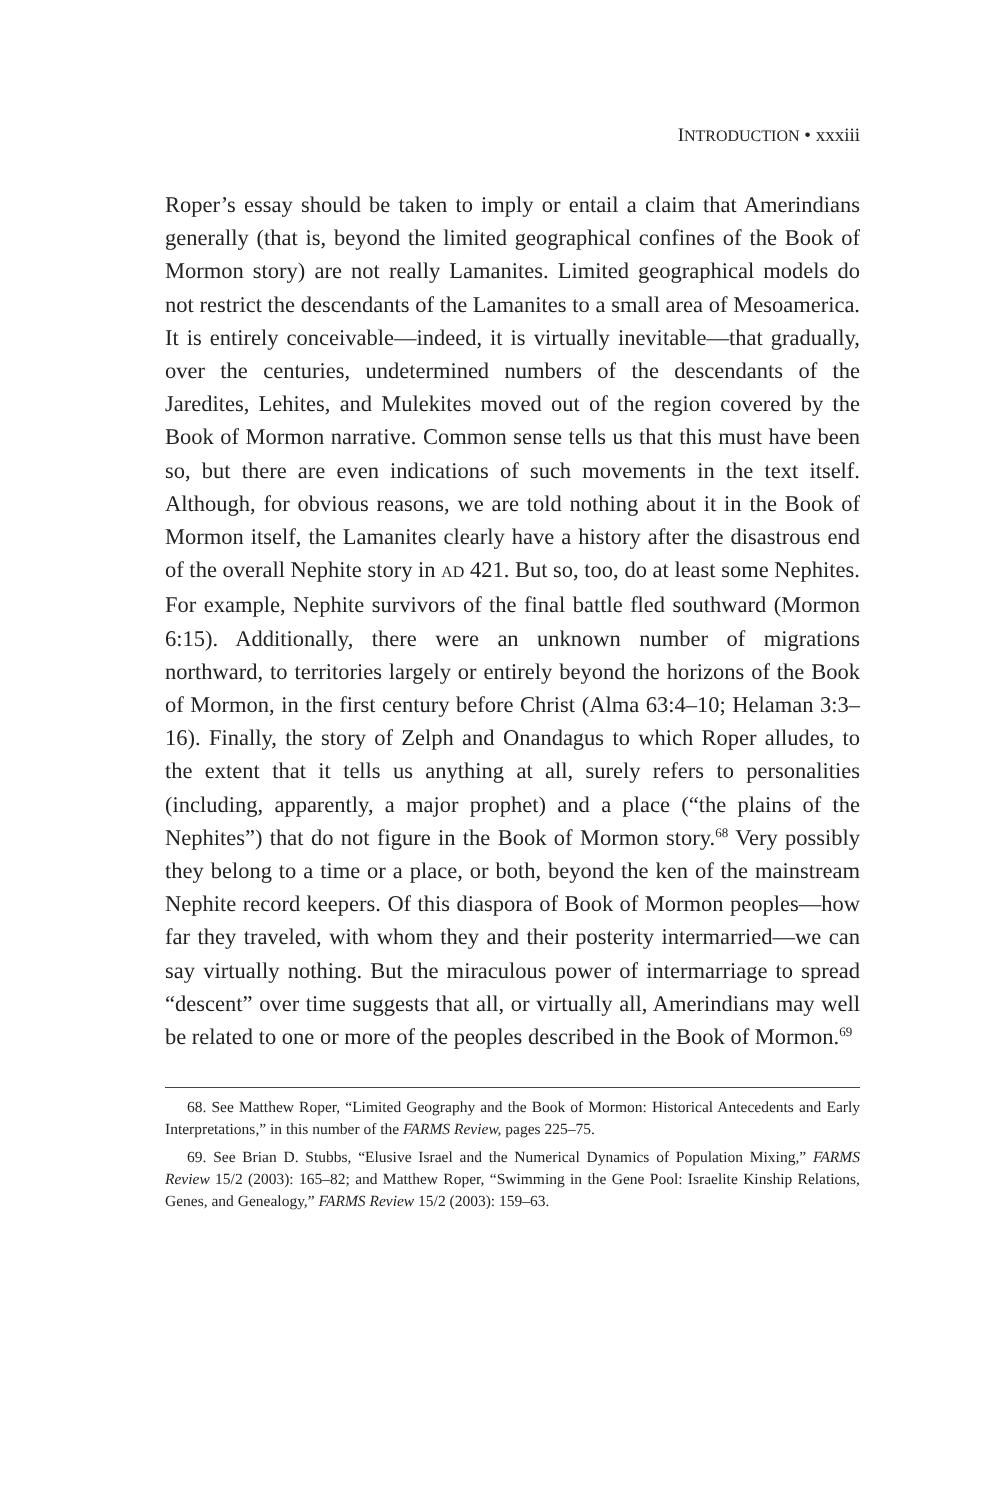INTRODUCTION • xxxiii
Roper’s essay should be taken to imply or entail a claim that Amerindians generally (that is, beyond the limited geographical confines of the Book of Mormon story) are not really Lamanites. Limited geographical models do not restrict the descendants of the Lamanites to a small area of Mesoamerica. It is entirely conceivable—indeed, it is virtually inevitable—that gradually, over the centuries, undetermined numbers of the descendants of the Jaredites, Lehites, and Mulekites moved out of the region covered by the Book of Mormon narrative. Common sense tells us that this must have been so, but there are even indications of such movements in the text itself. Although, for obvious reasons, we are told nothing about it in the Book of Mormon itself, the Lamanites clearly have a history after the disastrous end of the overall Nephite story in AD 421. But so, too, do at least some Nephites. For example, Nephite survivors of the final battle fled southward (Mormon 6:15). Additionally, there were an unknown number of migrations northward, to territories largely or entirely beyond the horizons of the Book of Mormon, in the first century before Christ (Alma 63:4–10; Helaman 3:3–16). Finally, the story of Zelph and Onandagus to which Roper alludes, to the extent that it tells us anything at all, surely refers to personalities (including, apparently, a major prophet) and a place (“the plains of the Nephites”) that do not figure in the Book of Mormon story.<sup>68</sup> Very possibly they belong to a time or a place, or both, beyond the ken of the mainstream Nephite record keepers. Of this diaspora of Book of Mormon peoples—how far they traveled, with whom they and their posterity intermarried—we can say virtually nothing. But the miraculous power of intermarriage to spread “descent” over time suggests that all, or virtually all, Amerindians may well be related to one or more of the peoples described in the Book of Mormon.<sup>69</sup>
68. See Matthew Roper, “Limited Geography and the Book of Mormon: Historical Antecedents and Early Interpretations,” in this number of the FARMS Review, pages 225–75.
69. See Brian D. Stubbs, “Elusive Israel and the Numerical Dynamics of Population Mixing,” FARMS Review 15/2 (2003): 165–82; and Matthew Roper, “Swimming in the Gene Pool: Israelite Kinship Relations, Genes, and Genealogy,” FARMS Review 15/2 (2003): 159–63.